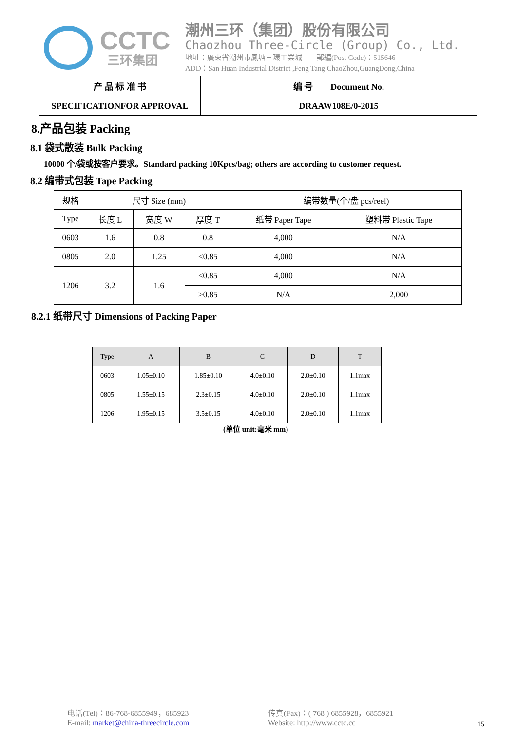CCTC
三环集团
潮州三环（集团）股份有限公司
Chaozhou Three-Circle (Group) Co., Ltd.
地址：廣東省潮州市鳳塘三環工業城　　郵編(Post Code)：515646
ADD：San Huan Industrial District ,Feng Tang ChaoZhou,GuangDong,China
| 产 品 标 准 书 | 编 号 Document No. |
| SPECIFICATIONFOR APPROVAL | DRAAW108E/0-2015 |
8.产品包装 Packing
8.1 袋式散装 Bulk Packing
10000 个/袋或按客户要求。Standard packing 10Kpcs/bag; others are according to customer request.
8.2 编带式包装 Tape Packing
| 规格 | 尺寸 Size (mm) | | | 编带数量(个/盘 pcs/reel) | |
| Type | 长度 L | 宽度 W | 厚度 T | 纸带 Paper Tape | 塑料带 Plastic Tape |
| 0603 | 1.6 | 0.8 | 0.8 | 4,000 | N/A |
| 0805 | 2.0 | 1.25 | <0.85 | 4,000 | N/A |
| 1206 | 3.2 | 1.6 | ≤0.85 | 4,000 | N/A |
| | | | >0.85 | N/A | 2,000 |
8.2.1 纸带尺寸 Dimensions of Packing Paper
| Type | A | B | C | D | T |
| 0603 | 1.05±0.10 | 1.85±0.10 | 4.0±0.10 | 2.0±0.10 | 1.1max |
| 0805 | 1.55±0.15 | 2.3±0.15 | 4.0±0.10 | 2.0±0.10 | 1.1max |
| 1206 | 1.95±0.15 | 3.5±0.15 | 4.0±0.10 | 2.0±0.10 | 1.1max |
(单位 unit:毫米 mm)
电话(Tel)：86-768-6855949，685923
E-mail: market@china-threecircle.com
传真(Fax)：( 768 ) 6855928，6855921
Website: http://www.cctc.cc
15